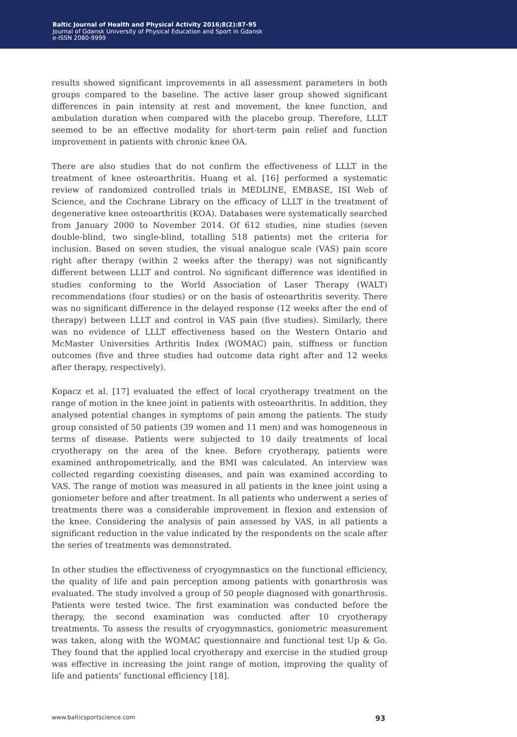Baltic Journal of Health and Physical Activity 2016;8(2):87-95
Journal of Gdansk University of Physical Education and Sport in Gdansk
e-ISSN 2080-9999
results showed significant improvements in all assessment parameters in both groups compared to the baseline. The active laser group showed significant differences in pain intensity at rest and movement, the knee function, and ambulation duration when compared with the placebo group. Therefore, LLLT seemed to be an effective modality for short-term pain relief and function improvement in patients with chronic knee OA.
There are also studies that do not confirm the effectiveness of LLLT in the treatment of knee osteoarthritis. Huang et al. [16] performed a systematic review of randomized controlled trials in MEDLINE, EMBASE, ISI Web of Science, and the Cochrane Library on the efficacy of LLLT in the treatment of degenerative knee osteoarthritis (KOA). Databases were systematically searched from January 2000 to November 2014. Of 612 studies, nine studies (seven double-blind, two single-blind, totalling 518 patients) met the criteria for inclusion. Based on seven studies, the visual analogue scale (VAS) pain score right after therapy (within 2 weeks after the therapy) was not significantly different between LLLT and control. No significant difference was identified in studies conforming to the World Association of Laser Therapy (WALT) recommendations (four studies) or on the basis of osteoarthritis severity. There was no significant difference in the delayed response (12 weeks after the end of therapy) between LLLT and control in VAS pain (five studies). Similarly, there was no evidence of LLLT effectiveness based on the Western Ontario and McMaster Universities Arthritis Index (WOMAC) pain, stiffness or function outcomes (five and three studies had outcome data right after and 12 weeks after therapy, respectively).
Kopacz et al. [17] evaluated the effect of local cryotherapy treatment on the range of motion in the knee joint in patients with osteoarthritis. In addition, they analysed potential changes in symptoms of pain among the patients. The study group consisted of 50 patients (39 women and 11 men) and was homogeneous in terms of disease. Patients were subjected to 10 daily treatments of local cryotherapy on the area of the knee. Before cryotherapy, patients were examined anthropometrically, and the BMI was calculated. An interview was collected regarding coexisting diseases, and pain was examined according to VAS. The range of motion was measured in all patients in the knee joint using a goniometer before and after treatment. In all patients who underwent a series of treatments there was a considerable improvement in flexion and extension of the knee. Considering the analysis of pain assessed by VAS, in all patients a significant reduction in the value indicated by the respondents on the scale after the series of treatments was demonstrated.
In other studies the effectiveness of cryogymnastics on the functional efficiency, the quality of life and pain perception among patients with gonarthrosis was evaluated. The study involved a group of 50 people diagnosed with gonarthrosis. Patients were tested twice. The first examination was conducted before the therapy, the second examination was conducted after 10 cryotherapy treatments. To assess the results of cryogymnastics, goniometric measurement was taken, along with the WOMAC questionnaire and functional test Up & Go. They found that the applied local cryotherapy and exercise in the studied group was effective in increasing the joint range of motion, improving the quality of life and patients’ functional efficiency [18].
www.balticsportscience.com 93